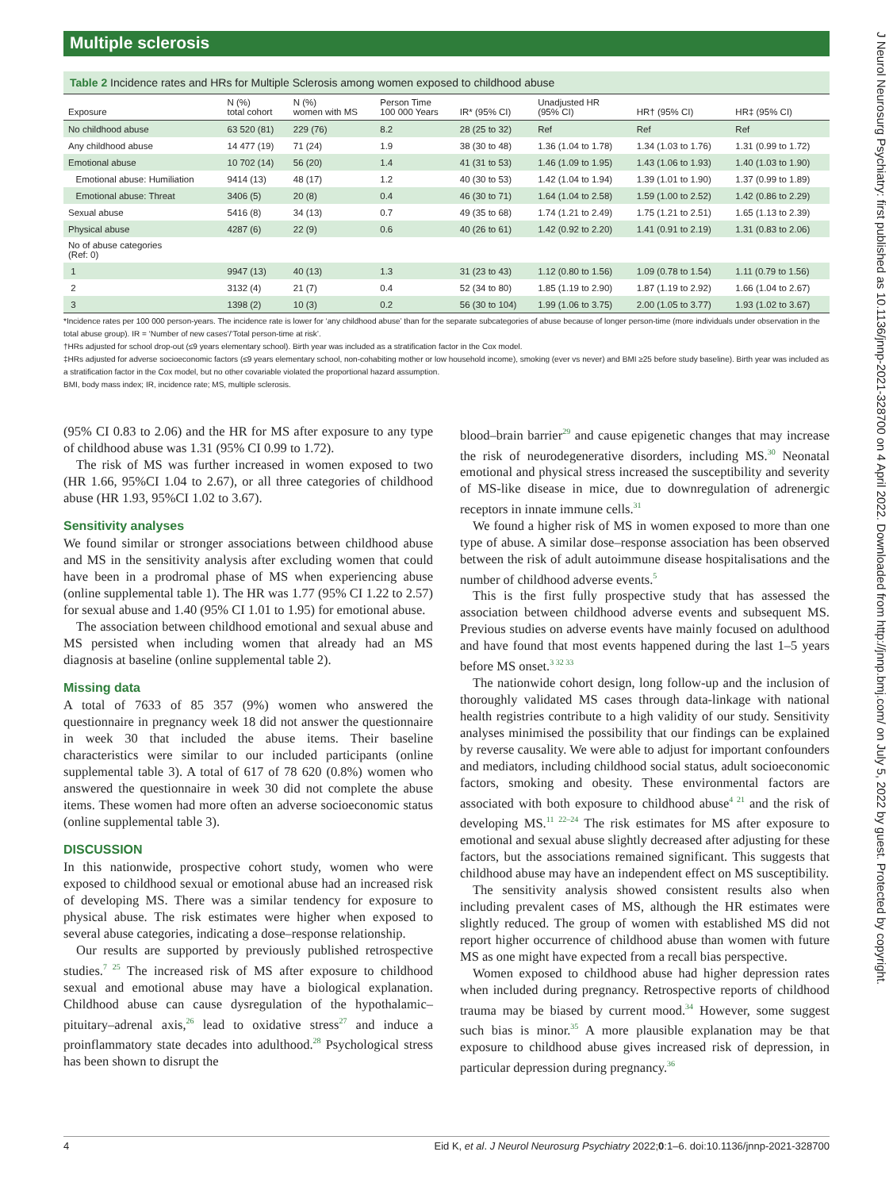Multiple sclerosis
Table 2 Incidence rates and HRs for Multiple Sclerosis among women exposed to childhood abuse
| Exposure | N (%) total cohort | N (%) women with MS | Person Time 100 000 Years | IR* (95% CI) | Unadjusted HR (95% CI) | HR† (95% CI) | HR‡ (95% CI) |
| --- | --- | --- | --- | --- | --- | --- | --- |
| No childhood abuse | 63 520 (81) | 229 (76) | 8.2 | 28 (25 to 32) | Ref | Ref | Ref |
| Any childhood abuse | 14 477 (19) | 71 (24) | 1.9 | 38 (30 to 48) | 1.36 (1.04 to 1.78) | 1.34 (1.03 to 1.76) | 1.31 (0.99 to 1.72) |
| Emotional abuse | 10 702 (14) | 56 (20) | 1.4 | 41 (31 to 53) | 1.46 (1.09 to 1.95) | 1.43 (1.06 to 1.93) | 1.40 (1.03 to 1.90) |
| Emotional abuse: Humiliation | 9414 (13) | 48 (17) | 1.2 | 40 (30 to 53) | 1.42 (1.04 to 1.94) | 1.39 (1.01 to 1.90) | 1.37 (0.99 to 1.89) |
| Emotional abuse: Threat | 3406 (5) | 20 (8) | 0.4 | 46 (30 to 71) | 1.64 (1.04 to 2.58) | 1.59 (1.00 to 2.52) | 1.42 (0.86 to 2.29) |
| Sexual abuse | 5416 (8) | 34 (13) | 0.7 | 49 (35 to 68) | 1.74 (1.21 to 2.49) | 1.75 (1.21 to 2.51) | 1.65 (1.13 to 2.39) |
| Physical abuse | 4287 (6) | 22 (9) | 0.6 | 40 (26 to 61) | 1.42 (0.92 to 2.20) | 1.41 (0.91 to 2.19) | 1.31 (0.83 to 2.06) |
| No of abuse categories (Ref: 0) | | | | | | | |
| 1 | 9947 (13) | 40 (13) | 1.3 | 31 (23 to 43) | 1.12 (0.80 to 1.56) | 1.09 (0.78 to 1.54) | 1.11 (0.79 to 1.56) |
| 2 | 3132 (4) | 21 (7) | 0.4 | 52 (34 to 80) | 1.85 (1.19 to 2.90) | 1.87 (1.19 to 2.92) | 1.66 (1.04 to 2.67) |
| 3 | 1398 (2) | 10 (3) | 0.2 | 56 (30 to 104) | 1.99 (1.06 to 3.75) | 2.00 (1.05 to 3.77) | 1.93 (1.02 to 3.67) |
*Incidence rates per 100 000 person-years. The incidence rate is lower for ‘any childhood abuse’ than for the separate subcategories of abuse because of longer person-time (more individuals under observation in the total abuse group). IR = ‘Number of new cases’/‘Total person-time at risk’.
†HRs adjusted for school drop-out (≤9 years elementary school). Birth year was included as a stratification factor in the Cox model.
‡HRs adjusted for adverse socioeconomic factors (≤9 years elementary school, non-cohabiting mother or low household income), smoking (ever vs never) and BMI ≥25 before study baseline). Birth year was included as a stratification factor in the Cox model, but no other covariable violated the proportional hazard assumption.
BMI, body mass index; IR, incidence rate; MS, multiple sclerosis.
(95% CI 0.83 to 2.06) and the HR for MS after exposure to any type of childhood abuse was 1.31 (95% CI 0.99 to 1.72).
The risk of MS was further increased in women exposed to two (HR 1.66, 95%CI 1.04 to 2.67), or all three categories of childhood abuse (HR 1.93, 95%CI 1.02 to 3.67).
Sensitivity analyses
We found similar or stronger associations between childhood abuse and MS in the sensitivity analysis after excluding women that could have been in a prodromal phase of MS when experiencing abuse (online supplemental table 1). The HR was 1.77 (95% CI 1.22 to 2.57) for sexual abuse and 1.40 (95% CI 1.01 to 1.95) for emotional abuse.
The association between childhood emotional and sexual abuse and MS persisted when including women that already had an MS diagnosis at baseline (online supplemental table 2).
Missing data
A total of 7633 of 85 357 (9%) women who answered the questionnaire in pregnancy week 18 did not answer the questionnaire in week 30 that included the abuse items. Their baseline characteristics were similar to our included participants (online supplemental table 3). A total of 617 of 78 620 (0.8%) women who answered the questionnaire in week 30 did not complete the abuse items. These women had more often an adverse socioeconomic status (online supplemental table 3).
DISCUSSION
In this nationwide, prospective cohort study, women who were exposed to childhood sexual or emotional abuse had an increased risk of developing MS. There was a similar tendency for exposure to physical abuse. The risk estimates were higher when exposed to several abuse categories, indicating a dose–response relationship.
Our results are supported by previously published retrospective studies.<sup>7 25</sup> The increased risk of MS after exposure to childhood sexual and emotional abuse may have a biological explanation. Childhood abuse can cause dysregulation of the hypothalamic–pituitary–adrenal axis,<sup>26</sup> lead to oxidative stress<sup>27</sup> and induce a proinflammatory state decades into adulthood.<sup>28</sup> Psychological stress has been shown to disrupt the
blood–brain barrier<sup>29</sup> and cause epigenetic changes that may increase the risk of neurodegenerative disorders, including MS.<sup>30</sup> Neonatal emotional and physical stress increased the susceptibility and severity of MS-like disease in mice, due to downregulation of adrenergic receptors in innate immune cells.<sup>31</sup>
We found a higher risk of MS in women exposed to more than one type of abuse. A similar dose–response association has been observed between the risk of adult autoimmune disease hospitalisations and the number of childhood adverse events.<sup>5</sup>
This is the first fully prospective study that has assessed the association between childhood adverse events and subsequent MS. Previous studies on adverse events have mainly focused on adulthood and have found that most events happened during the last 1–5 years before MS onset.<sup>3 32 33</sup>
The nationwide cohort design, long follow-up and the inclusion of thoroughly validated MS cases through data-linkage with national health registries contribute to a high validity of our study. Sensitivity analyses minimised the possibility that our findings can be explained by reverse causality. We were able to adjust for important confounders and mediators, including childhood social status, adult socioeconomic factors, smoking and obesity. These environmental factors are associated with both exposure to childhood abuse<sup>4 21</sup> and the risk of developing MS.<sup>11 22–24</sup> The risk estimates for MS after exposure to emotional and sexual abuse slightly decreased after adjusting for these factors, but the associations remained significant. This suggests that childhood abuse may have an independent effect on MS susceptibility.
The sensitivity analysis showed consistent results also when including prevalent cases of MS, although the HR estimates were slightly reduced. The group of women with established MS did not report higher occurrence of childhood abuse than women with future MS as one might have expected from a recall bias perspective.
Women exposed to childhood abuse had higher depression rates when included during pregnancy. Retrospective reports of childhood trauma may be biased by current mood.<sup>34</sup> However, some suggest such bias is minor.<sup>35</sup> A more plausible explanation may be that exposure to childhood abuse gives increased risk of depression, in particular depression during pregnancy.<sup>36</sup>
4 Eid K, et al. J Neurol Neurosurg Psychiatry 2022;0:1–6. doi:10.1136/jnnp-2021-328700
J Neurol Neurosurg Psychiatry: first published as 10.1136/jnnp-2021-328700 on 4 April 2022. Downloaded from http://jnnp.bmj.com/ on July 5, 2022 by guest. Protected by copyright.